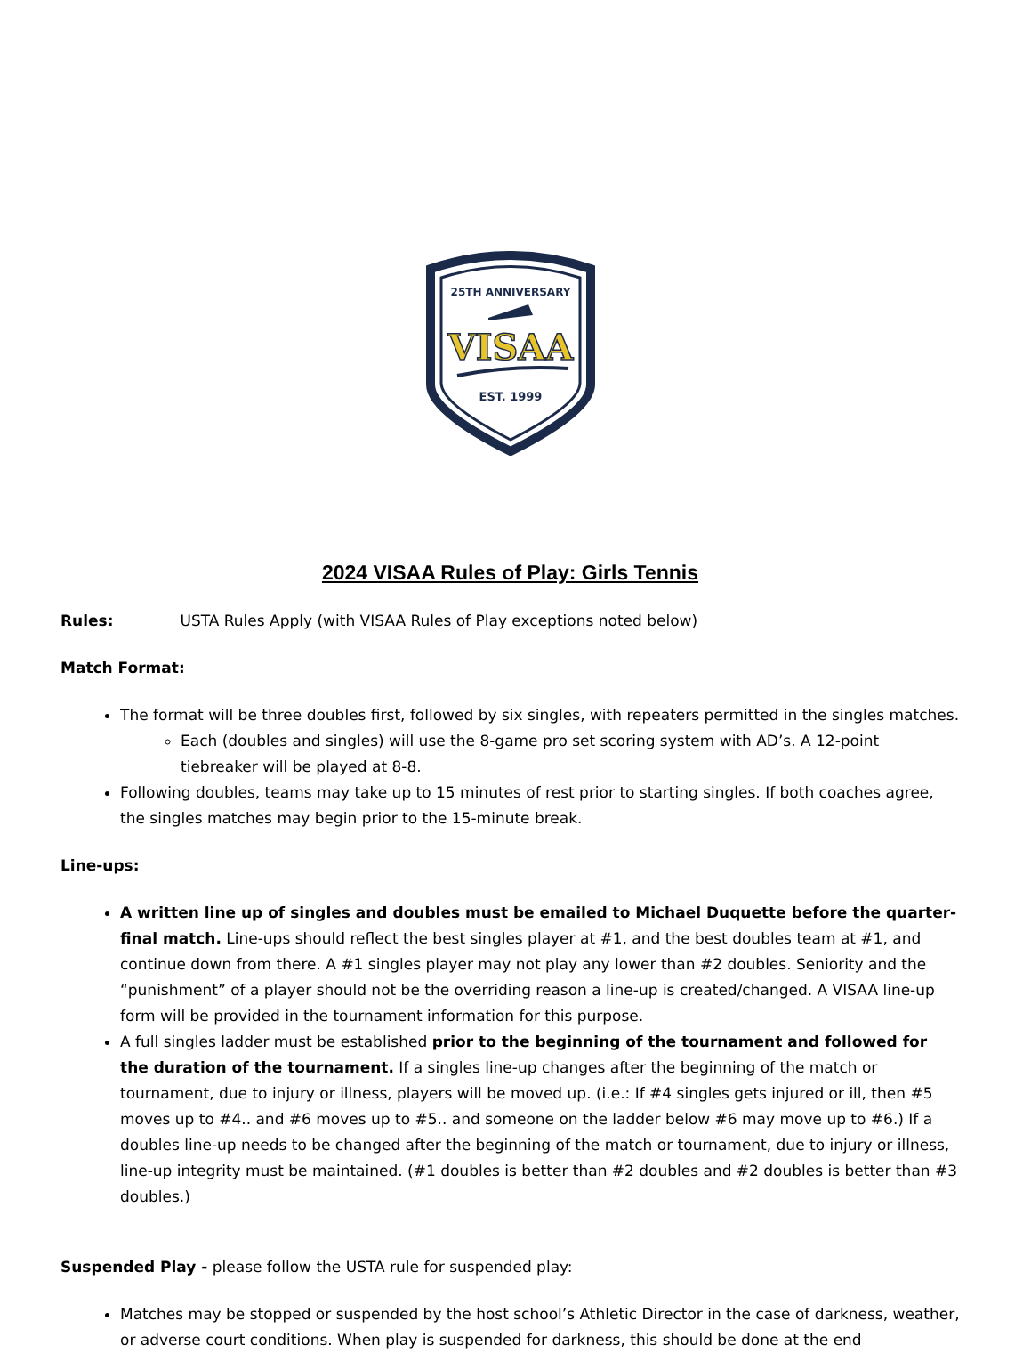25TH ANNIVERSARY
VISAA
EST. 1999
2024 VISAA Rules of Play: Girls Tennis
Rules: USTA Rules Apply (with VISAA Rules of Play exceptions noted below)
Match Format:
The format will be three doubles first, followed by six singles, with repeaters permitted in the singles matches.
Each (doubles and singles) will use the 8-game pro set scoring system with AD’s. A 12-point tiebreaker will be played at 8-8.
Following doubles, teams may take up to 15 minutes of rest prior to starting singles. If both coaches agree, the singles matches may begin prior to the 15-minute break.
Line-ups:
A written line up of singles and doubles must be emailed to Michael Duquette before the quarter-final match. Line-ups should reflect the best singles player at #1, and the best doubles team at #1, and continue down from there. A #1 singles player may not play any lower than #2 doubles. Seniority and the “punishment” of a player should not be the overriding reason a line-up is created/changed. A VISAA line-up form will be provided in the tournament information for this purpose.
A full singles ladder must be established prior to the beginning of the tournament and followed for the duration of the tournament. If a singles line-up changes after the beginning of the match or tournament, due to injury or illness, players will be moved up. (i.e.: If #4 singles gets injured or ill, then #5 moves up to #4.. and #6 moves up to #5.. and someone on the ladder below #6 may move up to #6.) If a doubles line-up needs to be changed after the beginning of the match or tournament, due to injury or illness, line-up integrity must be maintained. (#1 doubles is better than #2 doubles and #2 doubles is better than #3 doubles.)
Suspended Play - please follow the USTA rule for suspended play:
Matches may be stopped or suspended by the host school’s Athletic Director in the case of darkness, weather, or adverse court conditions. When play is suspended for darkness, this should be done at the end